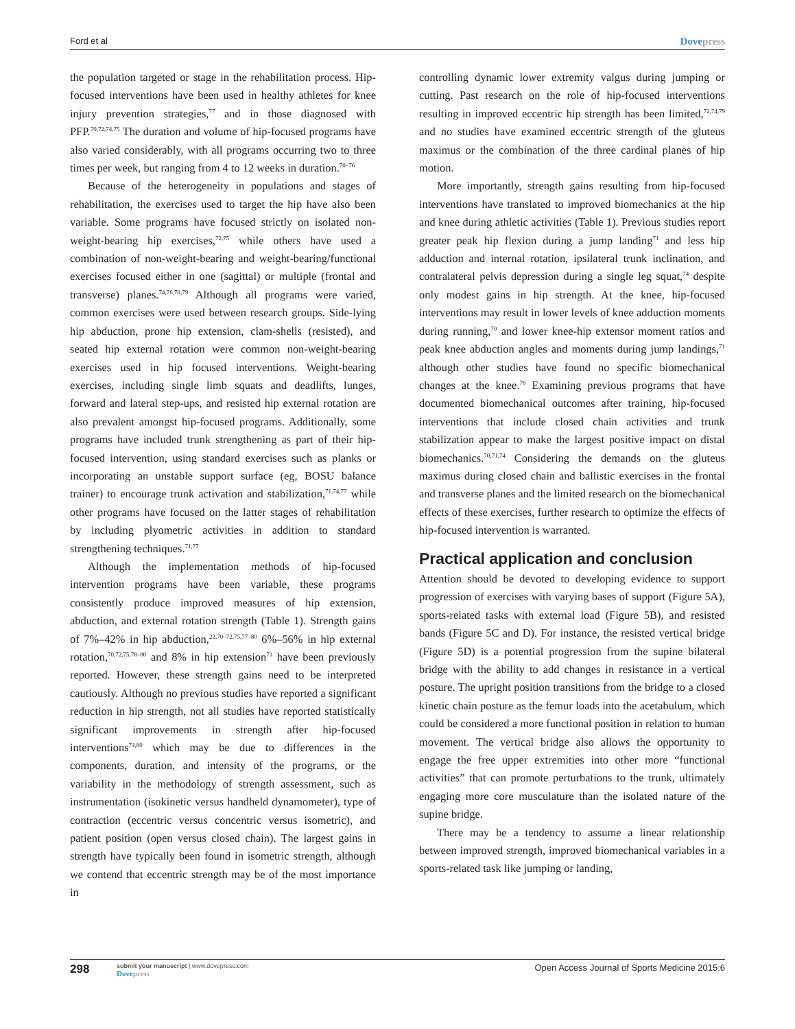Ford et al Dovepress
the population targeted or stage in the rehabilitation process. Hip-focused interventions have been used in healthy athletes for knee injury prevention strategies,<sup>77</sup> and in those diagnosed with PFP.<sup>70,72,74,75</sup> The duration and volume of hip-focused programs have also varied considerably, with all programs occurring two to three times per week, but ranging from 4 to 12 weeks in duration.<sup>70–76</sup>
Because of the heterogeneity in populations and stages of rehabilitation, the exercises used to target the hip have also been variable. Some programs have focused strictly on isolated non-weight-bearing hip exercises,<sup>72,75</sup> while others have used a combination of non-weight-bearing and weight-bearing/functional exercises focused either in one (sagittal) or multiple (frontal and transverse) planes.<sup>74,76,78,79</sup> Although all programs were varied, common exercises were used between research groups. Side-lying hip abduction, prone hip extension, clam-shells (resisted), and seated hip external rotation were common non-weight-bearing exercises used in hip focused interventions. Weight-bearing exercises, including single limb squats and deadlifts, lunges, forward and lateral step-ups, and resisted hip external rotation are also prevalent amongst hip-focused programs. Additionally, some programs have included trunk strengthening as part of their hip-focused intervention, using standard exercises such as planks or incorporating an unstable support surface (eg, BOSU balance trainer) to encourage trunk activation and stabilization,<sup>71,74,77</sup> while other programs have focused on the latter stages of rehabilitation by including plyometric activities in addition to standard strengthening techniques.<sup>71,77</sup>
Although the implementation methods of hip-focused intervention programs have been variable, these programs consistently produce improved measures of hip extension, abduction, and external rotation strength (Table 1). Strength gains of 7%–42% in hip abduction,<sup>22,70–72,75,77–80</sup> 6%–56% in hip external rotation,<sup>70,72,75,78–80</sup> and 8% in hip extension<sup>71</sup> have been previously reported. However, these strength gains need to be interpreted cautiously. Although no previous studies have reported a significant reduction in hip strength, not all studies have reported statistically significant improvements in strength after hip-focused interventions<sup>74,80</sup> which may be due to differences in the components, duration, and intensity of the programs, or the variability in the methodology of strength assessment, such as instrumentation (isokinetic versus handheld dynamometer), type of contraction (eccentric versus concentric versus isometric), and patient position (open versus closed chain). The largest gains in strength have typically been found in isometric strength, although we contend that eccentric strength may be of the most importance in
controlling dynamic lower extremity valgus during jumping or cutting. Past research on the role of hip-focused interventions resulting in improved eccentric hip strength has been limited,<sup>72,74,79</sup> and no studies have examined eccentric strength of the gluteus maximus or the combination of the three cardinal planes of hip motion.
More importantly, strength gains resulting from hip-focused interventions have translated to improved biomechanics at the hip and knee during athletic activities (Table 1). Previous studies report greater peak hip flexion during a jump landing<sup>71</sup> and less hip adduction and internal rotation, ipsilateral trunk inclination, and contralateral pelvis depression during a single leg squat,<sup>74</sup> despite only modest gains in hip strength. At the knee, hip-focused interventions may result in lower levels of knee adduction moments during running,<sup>70</sup> and lower knee-hip extensor moment ratios and peak knee abduction angles and moments during jump landings,<sup>71</sup> although other studies have found no specific biomechanical changes at the knee.<sup>76</sup> Examining previous programs that have documented biomechanical outcomes after training, hip-focused interventions that include closed chain activities and trunk stabilization appear to make the largest positive impact on distal biomechanics.<sup>70,71,74</sup> Considering the demands on the gluteus maximus during closed chain and ballistic exercises in the frontal and transverse planes and the limited research on the biomechanical effects of these exercises, further research to optimize the effects of hip-focused intervention is warranted.
Practical application and conclusion
Attention should be devoted to developing evidence to support progression of exercises with varying bases of support (Figure 5A), sports-related tasks with external load (Figure 5B), and resisted bands (Figure 5C and D). For instance, the resisted vertical bridge (Figure 5D) is a potential progression from the supine bilateral bridge with the ability to add changes in resistance in a vertical posture. The upright position transitions from the bridge to a closed kinetic chain posture as the femur loads into the acetabulum, which could be considered a more functional position in relation to human movement. The vertical bridge also allows the opportunity to engage the free upper extremities into other more “functional activities” that can promote perturbations to the trunk, ultimately engaging more core musculature than the isolated nature of the supine bridge.
There may be a tendency to assume a linear relationship between improved strength, improved biomechanical variables in a sports-related task like jumping or landing,
298
submit your manuscript | www.dovepress.com
Dovepress
Open Access Journal of Sports Medicine 2015:6